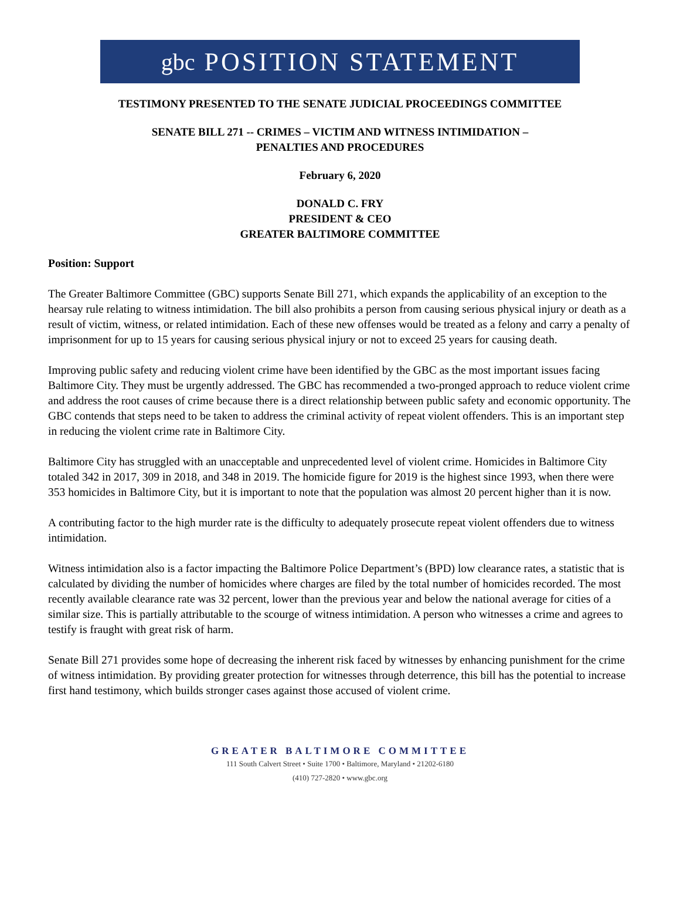gbc POSITION STATEMENT
TESTIMONY PRESENTED TO THE SENATE JUDICIAL PROCEEDINGS COMMITTEE
SENATE BILL 271 -- CRIMES – VICTIM AND WITNESS INTIMIDATION –
PENALTIES AND PROCEDURES
February 6, 2020
DONALD C. FRY
PRESIDENT & CEO
GREATER BALTIMORE COMMITTEE
Position: Support
The Greater Baltimore Committee (GBC) supports Senate Bill 271, which expands the applicability of an exception to the hearsay rule relating to witness intimidation. The bill also prohibits a person from causing serious physical injury or death as a result of victim, witness, or related intimidation. Each of these new offenses would be treated as a felony and carry a penalty of imprisonment for up to 15 years for causing serious physical injury or not to exceed 25 years for causing death.
Improving public safety and reducing violent crime have been identified by the GBC as the most important issues facing Baltimore City. They must be urgently addressed. The GBC has recommended a two-pronged approach to reduce violent crime and address the root causes of crime because there is a direct relationship between public safety and economic opportunity. The GBC contends that steps need to be taken to address the criminal activity of repeat violent offenders. This is an important step in reducing the violent crime rate in Baltimore City.
Baltimore City has struggled with an unacceptable and unprecedented level of violent crime. Homicides in Baltimore City totaled 342 in 2017, 309 in 2018, and 348 in 2019. The homicide figure for 2019 is the highest since 1993, when there were 353 homicides in Baltimore City, but it is important to note that the population was almost 20 percent higher than it is now.
A contributing factor to the high murder rate is the difficulty to adequately prosecute repeat violent offenders due to witness intimidation.
Witness intimidation also is a factor impacting the Baltimore Police Department’s (BPD) low clearance rates, a statistic that is calculated by dividing the number of homicides where charges are filed by the total number of homicides recorded. The most recently available clearance rate was 32 percent, lower than the previous year and below the national average for cities of a similar size. This is partially attributable to the scourge of witness intimidation. A person who witnesses a crime and agrees to testify is fraught with great risk of harm.
Senate Bill 271 provides some hope of decreasing the inherent risk faced by witnesses by enhancing punishment for the crime of witness intimidation. By providing greater protection for witnesses through deterrence, this bill has the potential to increase first hand testimony, which builds stronger cases against those accused of violent crime.
GREATER BALTIMORE COMMITTEE
111 South Calvert Street • Suite 1700 • Baltimore, Maryland • 21202-6180
(410) 727-2820 • www.gbc.org